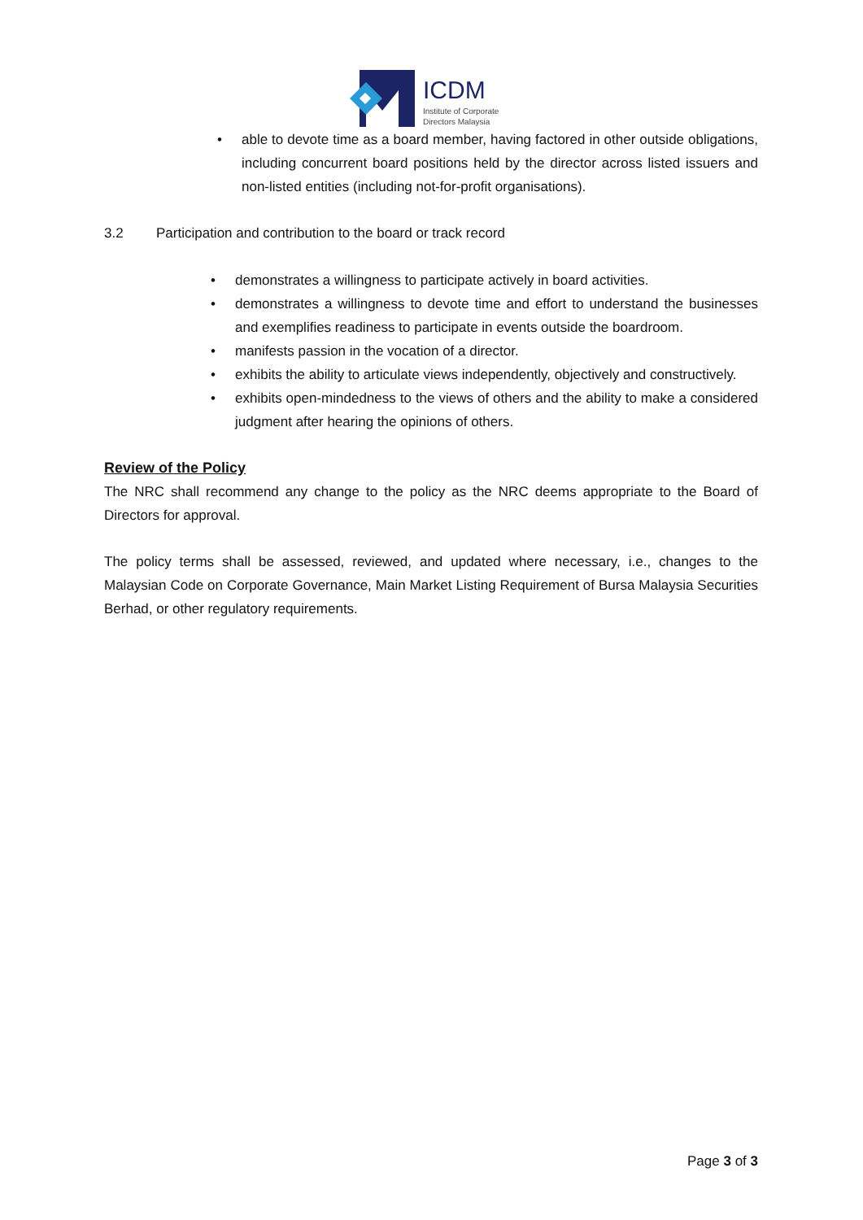ICDM
Institute of Corporate
Directors Malaysia
• able to devote time as a board member, having factored in other outside obligations, including concurrent board positions held by the director across listed issuers and non-listed entities (including not-for-profit organisations).
3.2 Participation and contribution to the board or track record
• demonstrates a willingness to participate actively in board activities.
• demonstrates a willingness to devote time and effort to understand the businesses and exemplifies readiness to participate in events outside the boardroom.
• manifests passion in the vocation of a director.
• exhibits the ability to articulate views independently, objectively and constructively.
• exhibits open-mindedness to the views of others and the ability to make a considered judgment after hearing the opinions of others.
Review of the Policy
The NRC shall recommend any change to the policy as the NRC deems appropriate to the Board of Directors for approval.
The policy terms shall be assessed, reviewed, and updated where necessary, i.e., changes to the Malaysian Code on Corporate Governance, Main Market Listing Requirement of Bursa Malaysia Securities Berhad, or other regulatory requirements.
Page 3 of 3